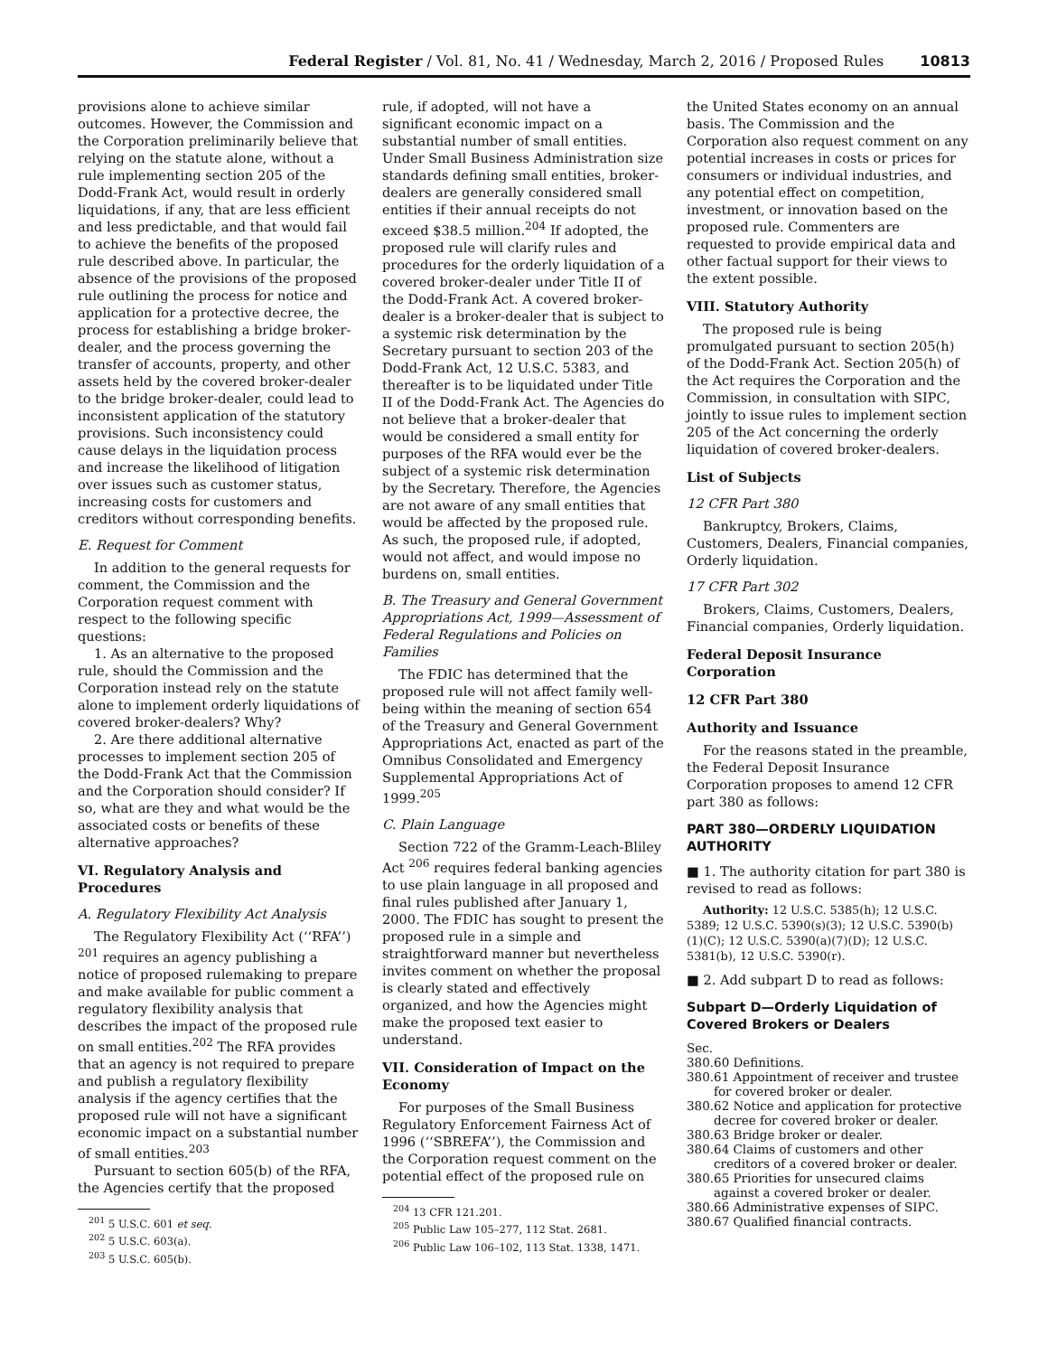Federal Register / Vol. 81, No. 41 / Wednesday, March 2, 2016 / Proposed Rules 10813
provisions alone to achieve similar outcomes. However, the Commission and the Corporation preliminarily believe that relying on the statute alone, without a rule implementing section 205 of the Dodd-Frank Act, would result in orderly liquidations, if any, that are less efficient and less predictable, and that would fail to achieve the benefits of the proposed rule described above. In particular, the absence of the provisions of the proposed rule outlining the process for notice and application for a protective decree, the process for establishing a bridge broker-dealer, and the process governing the transfer of accounts, property, and other assets held by the covered broker-dealer to the bridge broker-dealer, could lead to inconsistent application of the statutory provisions. Such inconsistency could cause delays in the liquidation process and increase the likelihood of litigation over issues such as customer status, increasing costs for customers and creditors without corresponding benefits.
E. Request for Comment
In addition to the general requests for comment, the Commission and the Corporation request comment with respect to the following specific questions:
1. As an alternative to the proposed rule, should the Commission and the Corporation instead rely on the statute alone to implement orderly liquidations of covered broker-dealers? Why?
2. Are there additional alternative processes to implement section 205 of the Dodd-Frank Act that the Commission and the Corporation should consider? If so, what are they and what would be the associated costs or benefits of these alternative approaches?
VI. Regulatory Analysis and Procedures
A. Regulatory Flexibility Act Analysis
The Regulatory Flexibility Act (‘‘RFA’’) <sup>201</sup> requires an agency publishing a notice of proposed rulemaking to prepare and make available for public comment a regulatory flexibility analysis that describes the impact of the proposed rule on small entities.<sup>202</sup> The RFA provides that an agency is not required to prepare and publish a regulatory flexibility analysis if the agency certifies that the proposed rule will not have a significant economic impact on a substantial number of small entities.<sup>203</sup>
Pursuant to section 605(b) of the RFA, the Agencies certify that the proposed
<sup>201</sup> 5 U.S.C. 601 et seq.
<sup>202</sup> 5 U.S.C. 603(a).
<sup>203</sup> 5 U.S.C. 605(b).
rule, if adopted, will not have a significant economic impact on a substantial number of small entities. Under Small Business Administration size standards defining small entities, broker-dealers are generally considered small entities if their annual receipts do not exceed $38.5 million.<sup>204</sup> If adopted, the proposed rule will clarify rules and procedures for the orderly liquidation of a covered broker-dealer under Title II of the Dodd-Frank Act. A covered broker-dealer is a broker-dealer that is subject to a systemic risk determination by the Secretary pursuant to section 203 of the Dodd-Frank Act, 12 U.S.C. 5383, and thereafter is to be liquidated under Title II of the Dodd-Frank Act. The Agencies do not believe that a broker-dealer that would be considered a small entity for purposes of the RFA would ever be the subject of a systemic risk determination by the Secretary. Therefore, the Agencies are not aware of any small entities that would be affected by the proposed rule. As such, the proposed rule, if adopted, would not affect, and would impose no burdens on, small entities.
B. The Treasury and General Government Appropriations Act, 1999—Assessment of Federal Regulations and Policies on Families
The FDIC has determined that the proposed rule will not affect family well-being within the meaning of section 654 of the Treasury and General Government Appropriations Act, enacted as part of the Omnibus Consolidated and Emergency Supplemental Appropriations Act of 1999.<sup>205</sup>
C. Plain Language
Section 722 of the Gramm-Leach-Bliley Act <sup>206</sup> requires federal banking agencies to use plain language in all proposed and final rules published after January 1, 2000. The FDIC has sought to present the proposed rule in a simple and straightforward manner but nevertheless invites comment on whether the proposal is clearly stated and effectively organized, and how the Agencies might make the proposed text easier to understand.
VII. Consideration of Impact on the Economy
For purposes of the Small Business Regulatory Enforcement Fairness Act of 1996 (‘‘SBREFA’’), the Commission and the Corporation request comment on the potential effect of the proposed rule on
<sup>204</sup> 13 CFR 121.201.
<sup>205</sup> Public Law 105–277, 112 Stat. 2681.
<sup>206</sup> Public Law 106–102, 113 Stat. 1338, 1471.
the United States economy on an annual basis. The Commission and the Corporation also request comment on any potential increases in costs or prices for consumers or individual industries, and any potential effect on competition, investment, or innovation based on the proposed rule. Commenters are requested to provide empirical data and other factual support for their views to the extent possible.
VIII. Statutory Authority
The proposed rule is being promulgated pursuant to section 205(h) of the Dodd-Frank Act. Section 205(h) of the Act requires the Corporation and the Commission, in consultation with SIPC, jointly to issue rules to implement section 205 of the Act concerning the orderly liquidation of covered broker-dealers.
List of Subjects
12 CFR Part 380
Bankruptcy, Brokers, Claims, Customers, Dealers, Financial companies, Orderly liquidation.
17 CFR Part 302
Brokers, Claims, Customers, Dealers, Financial companies, Orderly liquidation.
Federal Deposit Insurance Corporation
12 CFR Part 380
Authority and Issuance
For the reasons stated in the preamble, the Federal Deposit Insurance Corporation proposes to amend 12 CFR part 380 as follows:
PART 380—ORDERLY LIQUIDATION AUTHORITY
■ 1. The authority citation for part 380 is revised to read as follows:
Authority: 12 U.S.C. 5385(h); 12 U.S.C. 5389; 12 U.S.C. 5390(s)(3); 12 U.S.C. 5390(b)(1)(C); 12 U.S.C. 5390(a)(7)(D); 12 U.S.C. 5381(b), 12 U.S.C. 5390(r).
■ 2. Add subpart D to read as follows:
Subpart D—Orderly Liquidation of Covered Brokers or Dealers
Sec.
380.60 Definitions.
380.61 Appointment of receiver and trustee for covered broker or dealer.
380.62 Notice and application for protective decree for covered broker or dealer.
380.63 Bridge broker or dealer.
380.64 Claims of customers and other creditors of a covered broker or dealer.
380.65 Priorities for unsecured claims against a covered broker or dealer.
380.66 Administrative expenses of SIPC.
380.67 Qualified financial contracts.